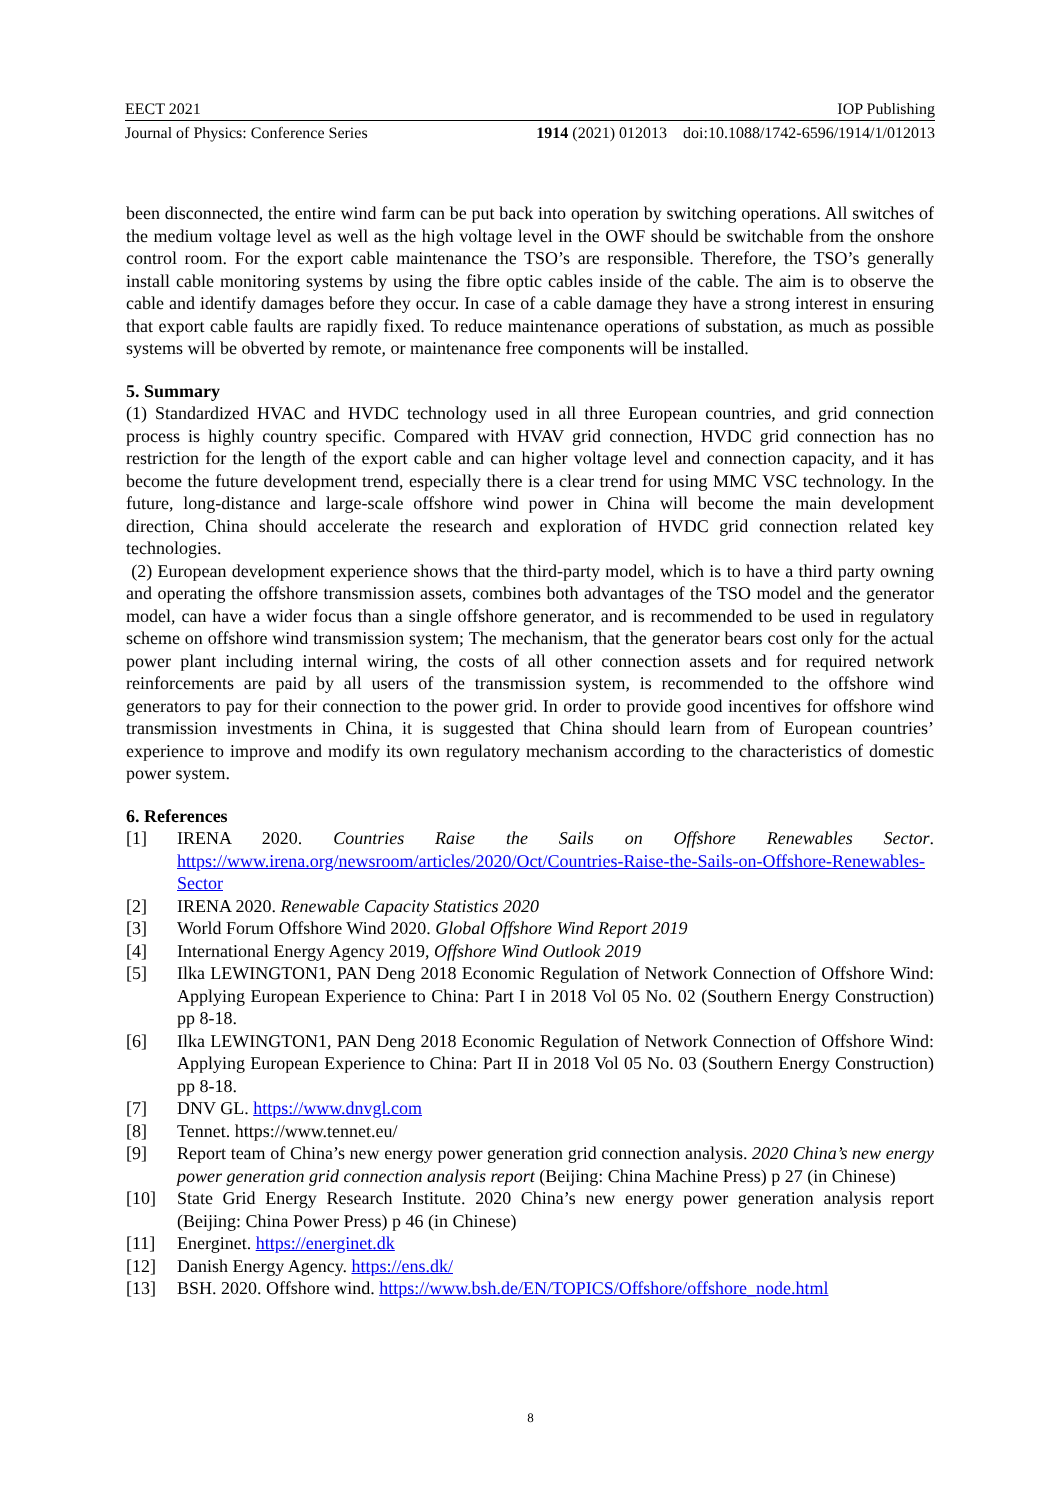EECT 2021 IOP Publishing
Journal of Physics: Conference Series 1914 (2021) 012013 doi:10.1088/1742-6596/1914/1/012013
been disconnected, the entire wind farm can be put back into operation by switching operations. All switches of the medium voltage level as well as the high voltage level in the OWF should be switchable from the onshore control room. For the export cable maintenance the TSO’s are responsible. Therefore, the TSO’s generally install cable monitoring systems by using the fibre optic cables inside of the cable. The aim is to observe the cable and identify damages before they occur. In case of a cable damage they have a strong interest in ensuring that export cable faults are rapidly fixed. To reduce maintenance operations of substation, as much as possible systems will be obverted by remote, or maintenance free components will be installed.
5. Summary
(1) Standardized HVAC and HVDC technology used in all three European countries, and grid connection process is highly country specific. Compared with HVAV grid connection, HVDC grid connection has no restriction for the length of the export cable and can higher voltage level and connection capacity, and it has become the future development trend, especially there is a clear trend for using MMC VSC technology. In the future, long-distance and large-scale offshore wind power in China will become the main development direction, China should accelerate the research and exploration of HVDC grid connection related key technologies.
(2) European development experience shows that the third-party model, which is to have a third party owning and operating the offshore transmission assets, combines both advantages of the TSO model and the generator model, can have a wider focus than a single offshore generator, and is recommended to be used in regulatory scheme on offshore wind transmission system; The mechanism, that the generator bears cost only for the actual power plant including internal wiring, the costs of all other connection assets and for required network reinforcements are paid by all users of the transmission system, is recommended to the offshore wind generators to pay for their connection to the power grid. In order to provide good incentives for offshore wind transmission investments in China, it is suggested that China should learn from of European countries’ experience to improve and modify its own regulatory mechanism according to the characteristics of domestic power system.
6. References
[1] IRENA 2020. Countries Raise the Sails on Offshore Renewables Sector. https://www.irena.org/newsroom/articles/2020/Oct/Countries-Raise-the-Sails-on-Offshore-Renewables-Sector
[2] IRENA 2020. Renewable Capacity Statistics 2020
[3] World Forum Offshore Wind 2020. Global Offshore Wind Report 2019
[4] International Energy Agency 2019, Offshore Wind Outlook 2019
[5] Ilka LEWINGTON1, PAN Deng 2018 Economic Regulation of Network Connection of Offshore Wind: Applying European Experience to China: Part I in 2018 Vol 05 No. 02 (Southern Energy Construction) pp 8-18.
[6] Ilka LEWINGTON1, PAN Deng 2018 Economic Regulation of Network Connection of Offshore Wind: Applying European Experience to China: Part II in 2018 Vol 05 No. 03 (Southern Energy Construction) pp 8-18.
[7] DNV GL. https://www.dnvgl.com
[8] Tennet. https://www.tennet.eu/
[9] Report team of China’s new energy power generation grid connection analysis. 2020 China’s new energy power generation grid connection analysis report (Beijing: China Machine Press) p 27 (in Chinese)
[10] State Grid Energy Research Institute. 2020 China’s new energy power generation analysis report (Beijing: China Power Press) p 46 (in Chinese)
[11] Energinet. https://energinet.dk
[12] Danish Energy Agency. https://ens.dk/
[13] BSH. 2020. Offshore wind. https://www.bsh.de/EN/TOPICS/Offshore/offshore_node.html
8